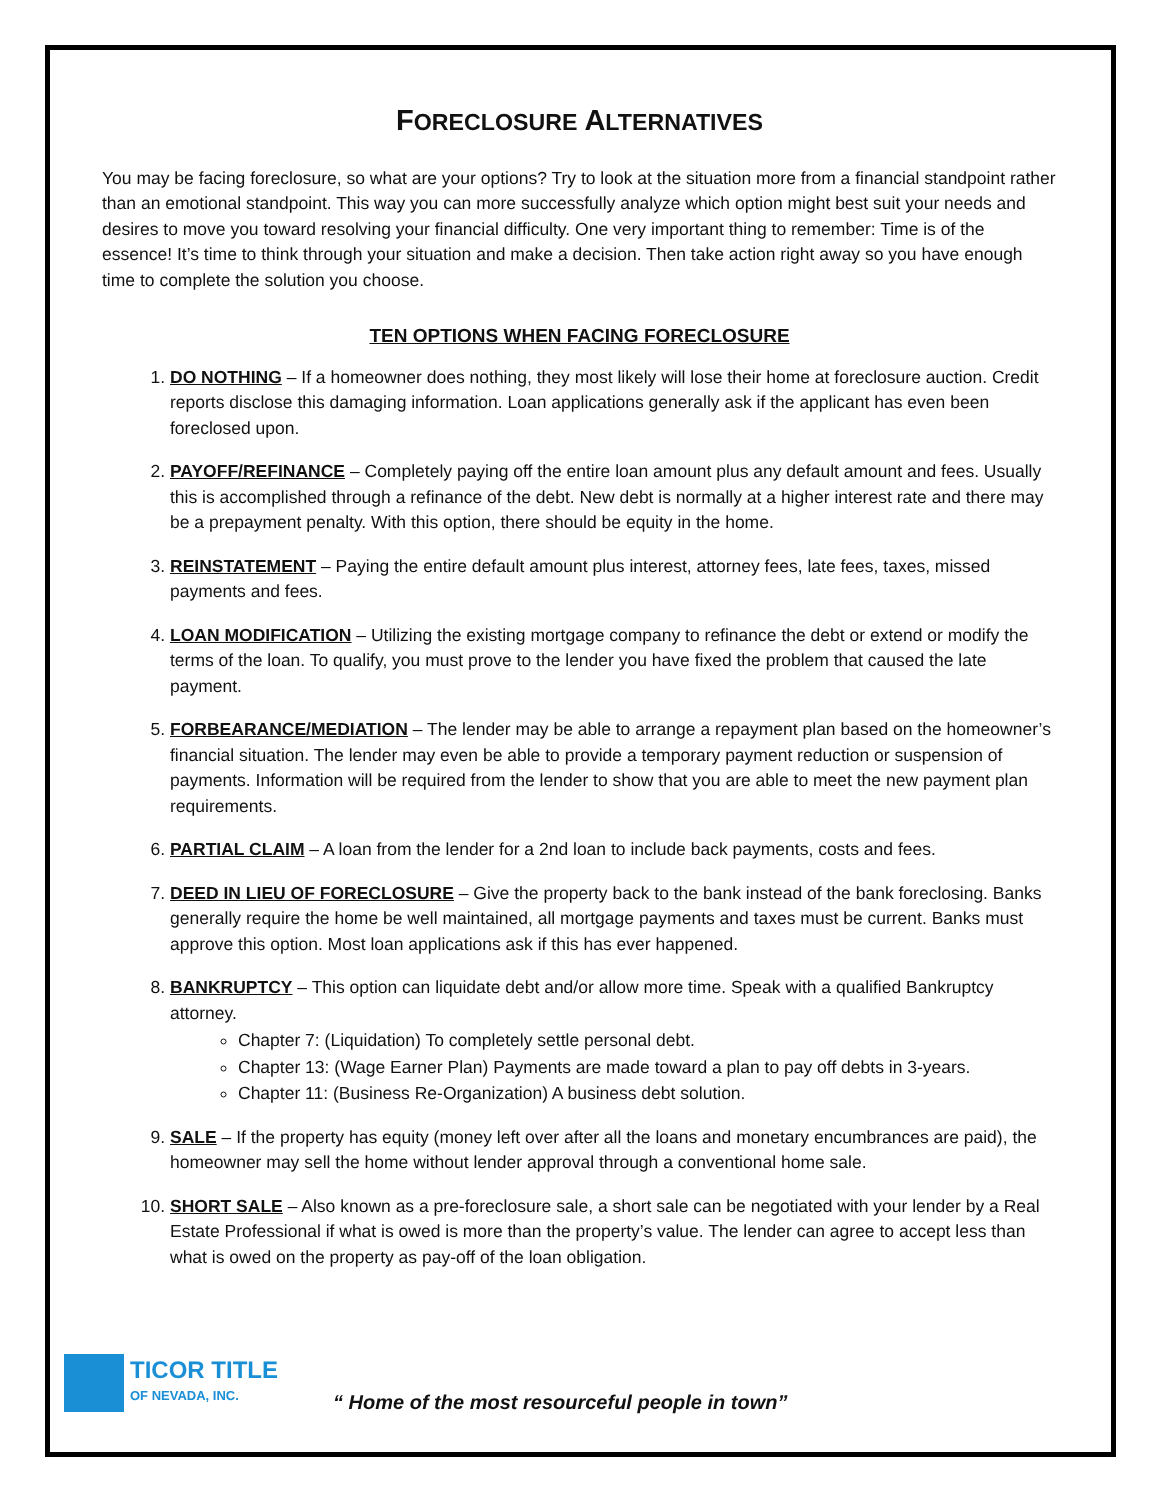FORECLOSURE ALTERNATIVES
You may be facing foreclosure, so what are your options? Try to look at the situation more from a financial standpoint rather than an emotional standpoint. This way you can more successfully analyze which option might best suit your needs and desires to move you toward resolving your financial difficulty. One very important thing to remember: Time is of the essence! It’s time to think through your situation and make a decision. Then take action right away so you have enough time to complete the solution you choose.
TEN OPTIONS WHEN FACING FORECLOSURE
1. DO NOTHING – If a homeowner does nothing, they most likely will lose their home at foreclosure auction. Credit reports disclose this damaging information. Loan applications generally ask if the applicant has even been foreclosed upon.
2. PAYOFF/REFINANCE – Completely paying off the entire loan amount plus any default amount and fees. Usually this is accomplished through a refinance of the debt. New debt is normally at a higher interest rate and there may be a prepayment penalty. With this option, there should be equity in the home.
3. REINSTATEMENT – Paying the entire default amount plus interest, attorney fees, late fees, taxes, missed payments and fees.
4. LOAN MODIFICATION – Utilizing the existing mortgage company to refinance the debt or extend or modify the terms of the loan. To qualify, you must prove to the lender you have fixed the problem that caused the late payment.
5. FORBEARANCE/MEDIATION – The lender may be able to arrange a repayment plan based on the homeowner’s financial situation. The lender may even be able to provide a temporary payment reduction or suspension of payments. Information will be required from the lender to show that you are able to meet the new payment plan requirements.
6. PARTIAL CLAIM – A loan from the lender for a 2nd loan to include back payments, costs and fees.
7. DEED IN LIEU OF FORECLOSURE – Give the property back to the bank instead of the bank foreclosing. Banks generally require the home be well maintained, all mortgage payments and taxes must be current. Banks must approve this option. Most loan applications ask if this has ever happened.
8. BANKRUPTCY – This option can liquidate debt and/or allow more time. Speak with a qualified Bankruptcy attorney.
Chapter 7: (Liquidation) To completely settle personal debt.
Chapter 13: (Wage Earner Plan) Payments are made toward a plan to pay off debts in 3-years.
Chapter 11: (Business Re-Organization) A business debt solution.
9. SALE – If the property has equity (money left over after all the loans and monetary encumbrances are paid), the homeowner may sell the home without lender approval through a conventional home sale.
10. SHORT SALE – Also known as a pre-foreclosure sale, a short sale can be negotiated with your lender by a Real Estate Professional if what is owed is more than the property’s value. The lender can agree to accept less than what is owed on the property as pay-off of the loan obligation.
TICOR TITLE
OF NEVADA, INC.
“ Home of the most resourceful people in town”